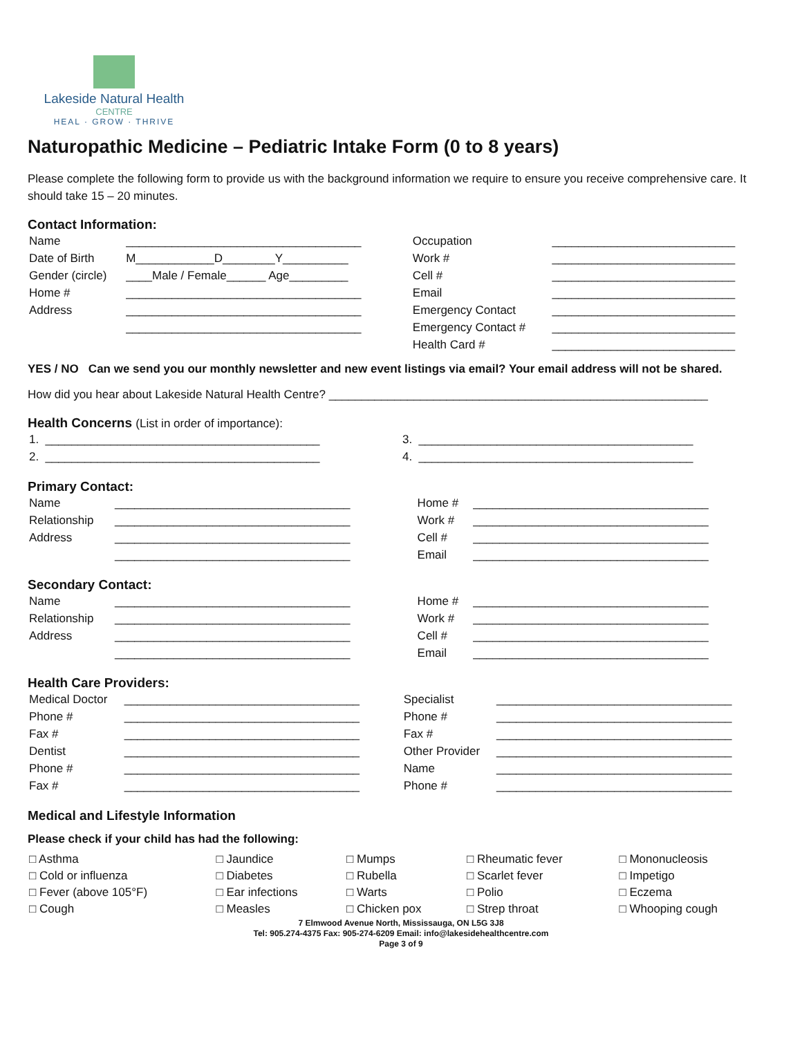Lakeside Natural Health
CENTRE
HEAL · GROW · THRIVE
Naturopathic Medicine – Pediatric Intake Form (0 to 8 years)
Please complete the following form to provide us with the background information we require to ensure you receive comprehensive care. It should take 15 – 20 minutes.
Contact Information:
| Name | ____________________________________ | Occupation | ____________________________ |
| Date of Birth | M____________D________Y__________ | Work # | ____________________________ |
| Gender (circle) | ____Male / Female______ Age_________ | Cell # | ____________________________ |
| Home # | ____________________________________ | Email | ____________________________ |
| Address | ____________________________________ | Emergency Contact | ____________________________ |
| | ____________________________________ | Emergency Contact # | ____________________________ |
| | | Health Card # | ____________________________ |
YES / NO Can we send you our monthly newsletter and new event listings via email? Your email address will not be shared.
How did you hear about Lakeside Natural Health Centre? __________________________________________________________
Health Concerns (List in order of importance):
| 1. | __________________________________________ | 3. | __________________________________________ |
| 2. | __________________________________________ | 4. | __________________________________________ |
Primary Contact:
| Name | ____________________________________ | Home # | ____________________________________ |
| Relationship | ____________________________________ | Work # | ____________________________________ |
| Address | ____________________________________ | Cell # | ____________________________________ |
| | ____________________________________ | Email | ____________________________________ |
Secondary Contact:
| Name | ____________________________________ | Home # | ____________________________________ |
| Relationship | ____________________________________ | Work # | ____________________________________ |
| Address | ____________________________________ | Cell # | ____________________________________ |
| | ____________________________________ | Email | ____________________________________ |
Health Care Providers:
| Medical Doctor | ____________________________________ | Specialist | ____________________________________ |
| Phone # | ____________________________________ | Phone # | ____________________________________ |
| Fax # | ____________________________________ | Fax # | ____________________________________ |
| Dentist | ____________________________________ | Other Provider | ____________________________________ |
| Phone # | ____________________________________ | Name | ____________________________________ |
| Fax # | ____________________________________ | Phone # | ____________________________________ |
Medical and Lifestyle Information
Please check if your child has had the following:
| □ Asthma | □ Jaundice | □ Mumps | □ Rheumatic fever | □ Mononucleosis |
| □ Cold or influenza | □ Diabetes | □ Rubella | □ Scarlet fever | □ Impetigo |
| □ Fever (above 105°F) | □ Ear infections | □ Warts | □ Polio | □ Eczema |
| □ Cough | □ Measles | □ Chicken pox | □ Strep throat | □ Whooping cough |
7 Elmwood Avenue North, Mississauga, ON L5G 3J8
Tel: 905.274-4375 Fax: 905-274-6209 Email: info@lakesidehealthcentre.com
Page 3 of 9